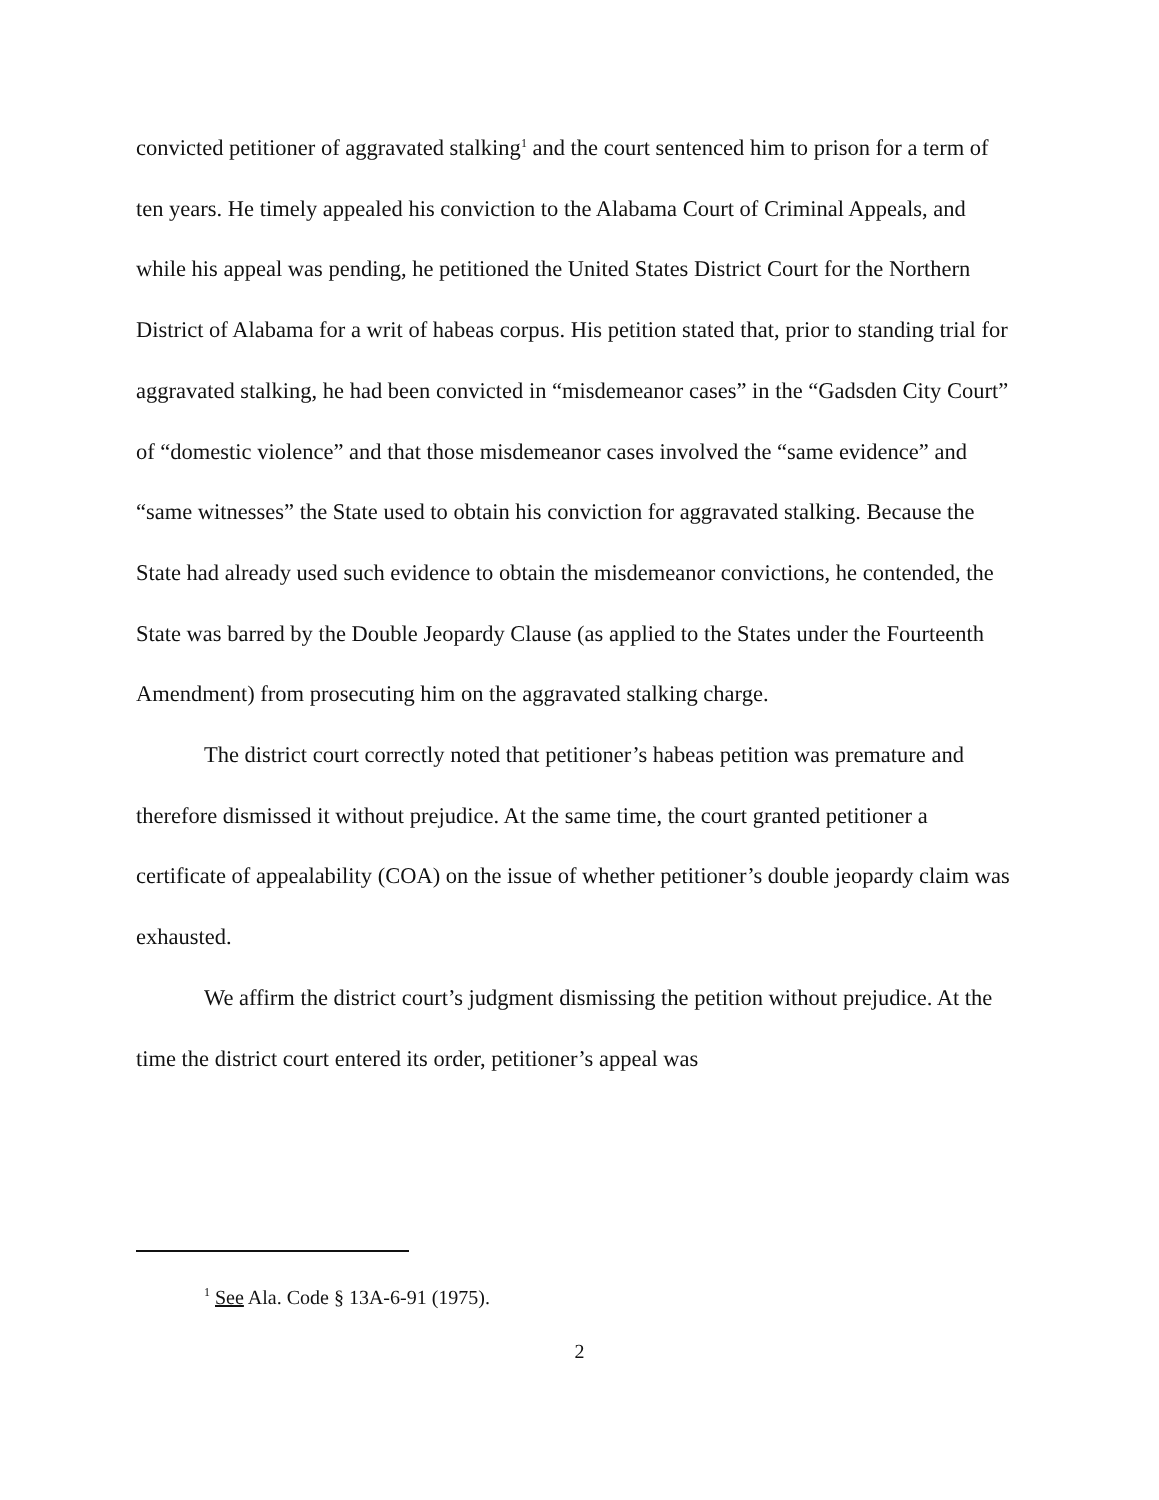convicted petitioner of aggravated stalking<sup>1</sup> and the court sentenced him to prison for a term of ten years. He timely appealed his conviction to the Alabama Court of Criminal Appeals, and while his appeal was pending, he petitioned the United States District Court for the Northern District of Alabama for a writ of habeas corpus. His petition stated that, prior to standing trial for aggravated stalking, he had been convicted in “misdemeanor cases” in the “Gadsden City Court” of “domestic violence” and that those misdemeanor cases involved the “same evidence” and “same witnesses” the State used to obtain his conviction for aggravated stalking. Because the State had already used such evidence to obtain the misdemeanor convictions, he contended, the State was barred by the Double Jeopardy Clause (as applied to the States under the Fourteenth Amendment) from prosecuting him on the aggravated stalking charge.
The district court correctly noted that petitioner’s habeas petition was premature and therefore dismissed it without prejudice. At the same time, the court granted petitioner a certificate of appealability (COA) on the issue of whether petitioner’s double jeopardy claim was exhausted.
We affirm the district court’s judgment dismissing the petition without prejudice. At the time the district court entered its order, petitioner’s appeal was
<sup>1</sup> See Ala. Code § 13A-6-91 (1975).
2